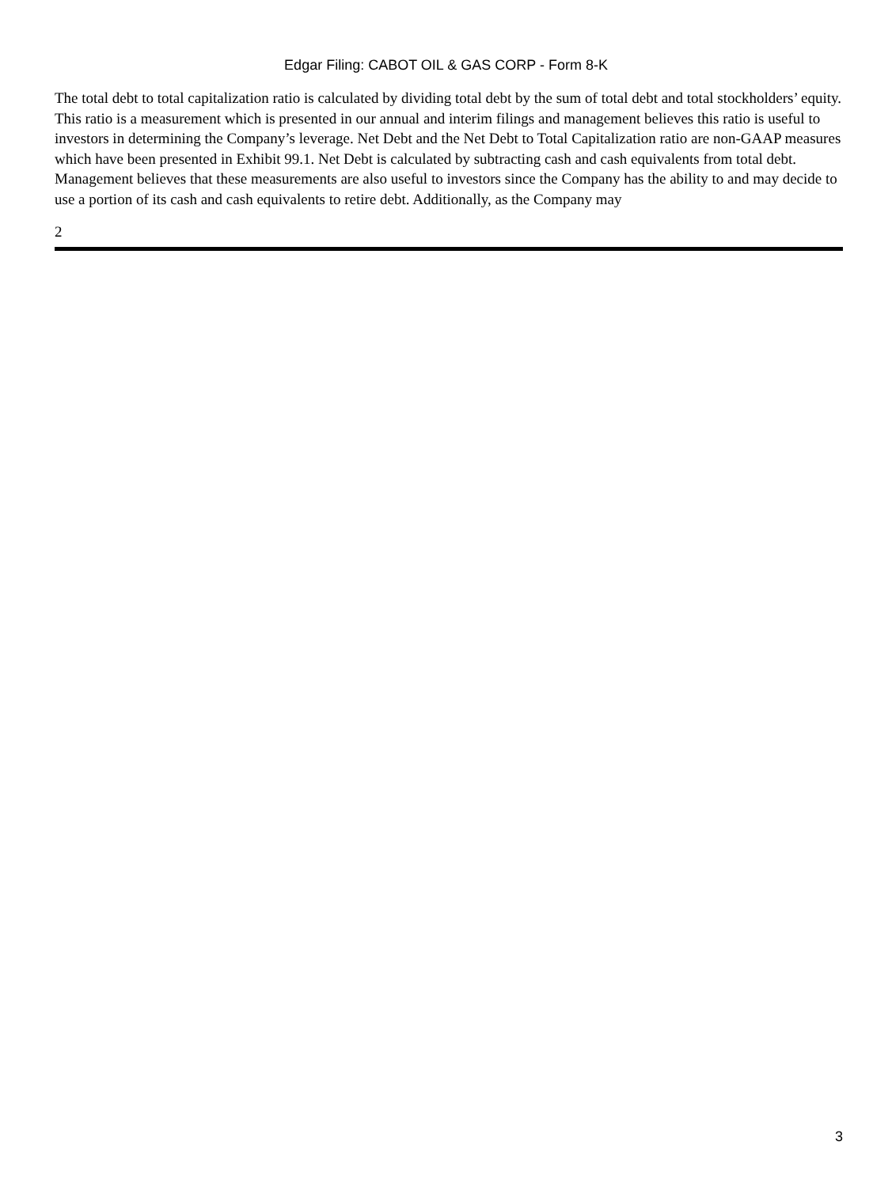Edgar Filing: CABOT OIL & GAS CORP - Form 8-K
The total debt to total capitalization ratio is calculated by dividing total debt by the sum of total debt and total stockholders’ equity. This ratio is a measurement which is presented in our annual and interim filings and management believes this ratio is useful to investors in determining the Company’s leverage. Net Debt and the Net Debt to Total Capitalization ratio are non-GAAP measures which have been presented in Exhibit 99.1. Net Debt is calculated by subtracting cash and cash equivalents from total debt. Management believes that these measurements are also useful to investors since the Company has the ability to and may decide to use a portion of its cash and cash equivalents to retire debt. Additionally, as the Company may
2
3